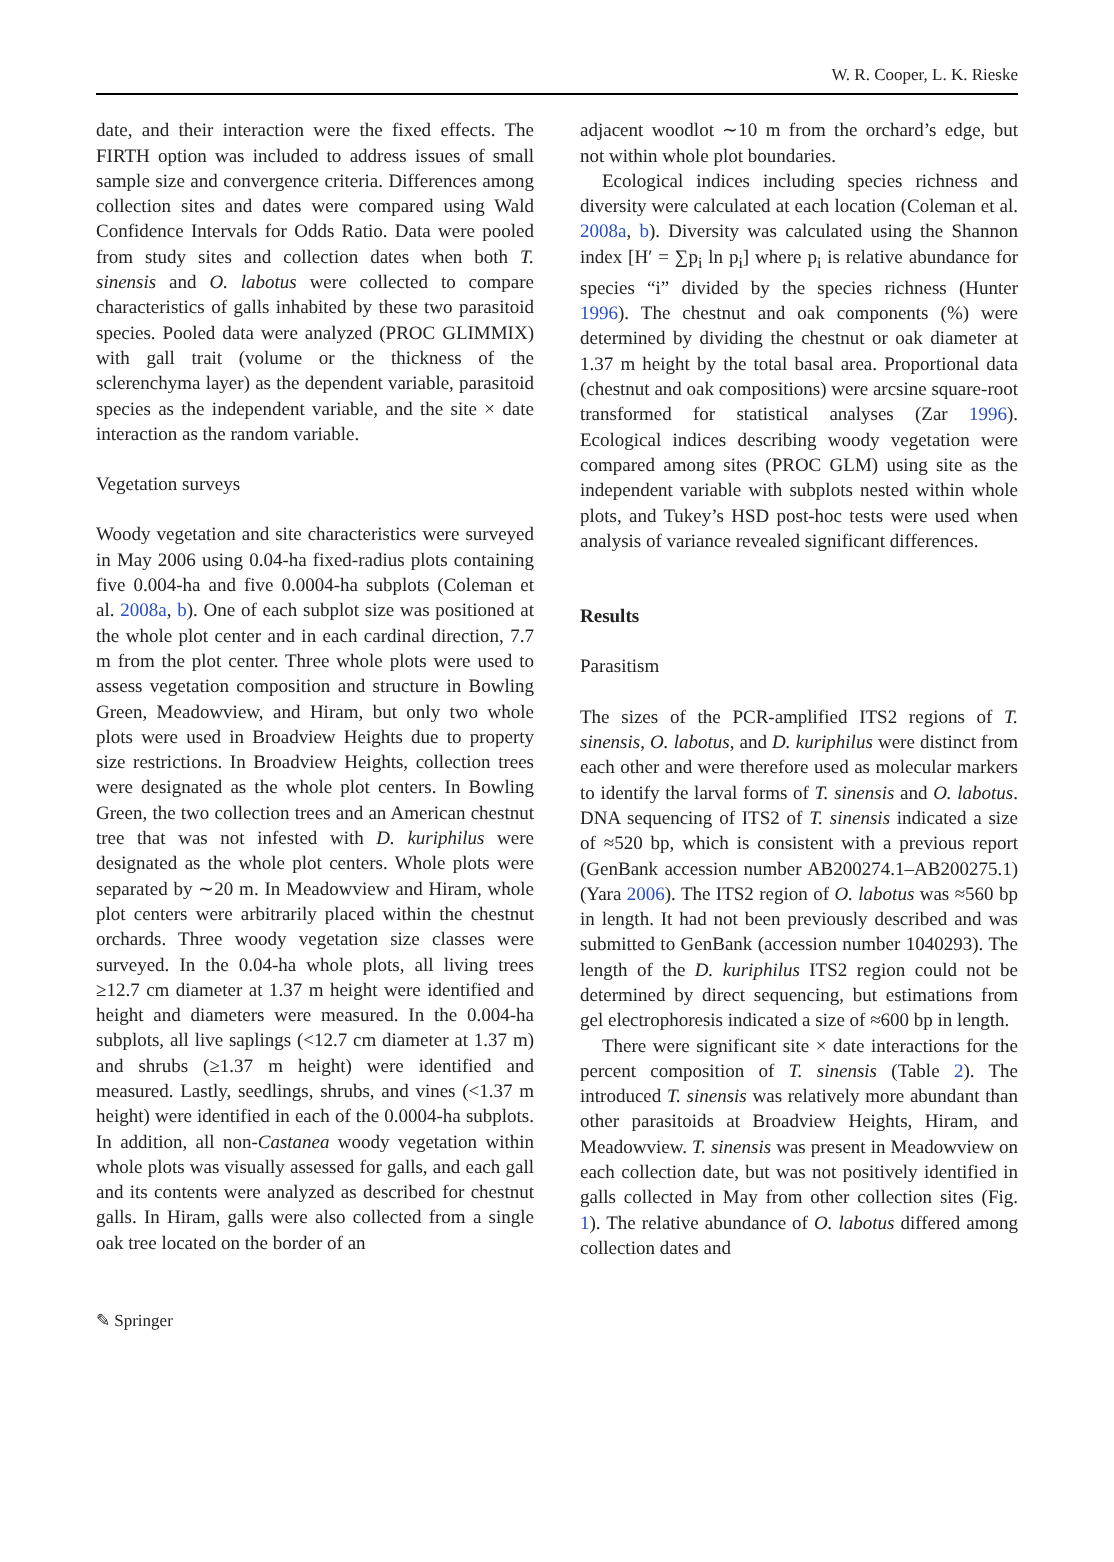W. R. Cooper, L. K. Rieske
date, and their interaction were the fixed effects. The FIRTH option was included to address issues of small sample size and convergence criteria. Differences among collection sites and dates were compared using Wald Confidence Intervals for Odds Ratio. Data were pooled from study sites and collection dates when both T. sinensis and O. labotus were collected to compare characteristics of galls inhabited by these two parasitoid species. Pooled data were analyzed (PROC GLIMMIX) with gall trait (volume or the thickness of the sclerenchyma layer) as the dependent variable, parasitoid species as the independent variable, and the site × date interaction as the random variable.
Vegetation surveys
Woody vegetation and site characteristics were surveyed in May 2006 using 0.04-ha fixed-radius plots containing five 0.004-ha and five 0.0004-ha subplots (Coleman et al. 2008a, b). One of each subplot size was positioned at the whole plot center and in each cardinal direction, 7.7 m from the plot center. Three whole plots were used to assess vegetation composition and structure in Bowling Green, Meadowview, and Hiram, but only two whole plots were used in Broadview Heights due to property size restrictions. In Broadview Heights, collection trees were designated as the whole plot centers. In Bowling Green, the two collection trees and an American chestnut tree that was not infested with D. kuriphilus were designated as the whole plot centers. Whole plots were separated by ∼20 m. In Meadowview and Hiram, whole plot centers were arbitrarily placed within the chestnut orchards. Three woody vegetation size classes were surveyed. In the 0.04-ha whole plots, all living trees ≥12.7 cm diameter at 1.37 m height were identified and height and diameters were measured. In the 0.004-ha subplots, all live saplings (<12.7 cm diameter at 1.37 m) and shrubs (≥1.37 m height) were identified and measured. Lastly, seedlings, shrubs, and vines (<1.37 m height) were identified in each of the 0.0004-ha subplots. In addition, all non-Castanea woody vegetation within whole plots was visually assessed for galls, and each gall and its contents were analyzed as described for chestnut galls. In Hiram, galls were also collected from a single oak tree located on the border of an
adjacent woodlot ∼10 m from the orchard’s edge, but not within whole plot boundaries.
Ecological indices including species richness and diversity were calculated at each location (Coleman et al. 2008a, b). Diversity was calculated using the Shannon index [H′ = ∑p<sub>i</sub> ln p<sub>i</sub>] where p<sub>i</sub> is relative abundance for species “i” divided by the species richness (Hunter 1996). The chestnut and oak components (%) were determined by dividing the chestnut or oak diameter at 1.37 m height by the total basal area. Proportional data (chestnut and oak compositions) were arcsine square-root transformed for statistical analyses (Zar 1996). Ecological indices describing woody vegetation were compared among sites (PROC GLM) using site as the independent variable with subplots nested within whole plots, and Tukey’s HSD post-hoc tests were used when analysis of variance revealed significant differences.
Results
Parasitism
The sizes of the PCR-amplified ITS2 regions of T. sinensis, O. labotus, and D. kuriphilus were distinct from each other and were therefore used as molecular markers to identify the larval forms of T. sinensis and O. labotus. DNA sequencing of ITS2 of T. sinensis indicated a size of ≈520 bp, which is consistent with a previous report (GenBank accession number AB200274.1–AB200275.1) (Yara 2006). The ITS2 region of O. labotus was ≈560 bp in length. It had not been previously described and was submitted to GenBank (accession number 1040293). The length of the D. kuriphilus ITS2 region could not be determined by direct sequencing, but estimations from gel electrophoresis indicated a size of ≈600 bp in length.
There were significant site × date interactions for the percent composition of T. sinensis (Table 2). The introduced T. sinensis was relatively more abundant than other parasitoids at Broadview Heights, Hiram, and Meadowview. T. sinensis was present in Meadowview on each collection date, but was not positively identified in galls collected in May from other collection sites (Fig. 1). The relative abundance of O. labotus differed among collection dates and
✎ Springer